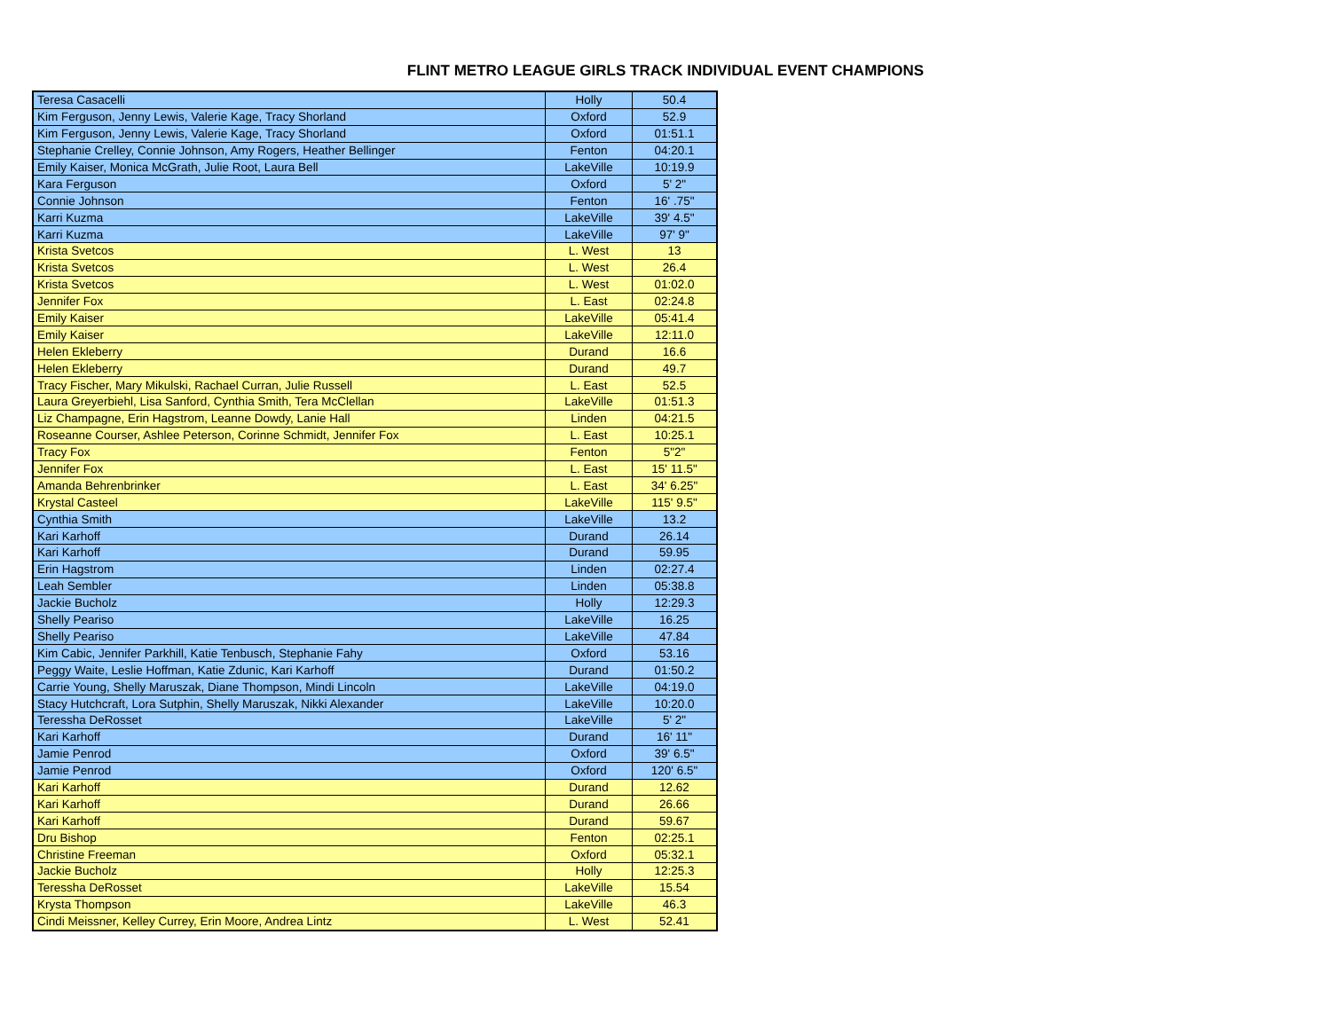FLINT METRO LEAGUE GIRLS TRACK INDIVIDUAL EVENT CHAMPIONS
| Teresa Casacelli | Holly | 50.4 |
| Kim Ferguson, Jenny Lewis, Valerie Kage, Tracy Shorland | Oxford | 52.9 |
| Kim Ferguson, Jenny Lewis, Valerie Kage, Tracy Shorland | Oxford | 01:51.1 |
| Stephanie Crelley, Connie Johnson, Amy Rogers, Heather Bellinger | Fenton | 04:20.1 |
| Emily Kaiser, Monica McGrath, Julie Root, Laura Bell | LakeVille | 10:19.9 |
| Kara Ferguson | Oxford | 5' 2" |
| Connie Johnson | Fenton | 16' .75" |
| Karri Kuzma | LakeVille | 39' 4.5" |
| Karri Kuzma | LakeVille | 97' 9" |
| Krista Svetcos | L. West | 13 |
| Krista Svetcos | L. West | 26.4 |
| Krista Svetcos | L. West | 01:02.0 |
| Jennifer Fox | L. East | 02:24.8 |
| Emily Kaiser | LakeVille | 05:41.4 |
| Emily Kaiser | LakeVille | 12:11.0 |
| Helen Ekleberry | Durand | 16.6 |
| Helen Ekleberry | Durand | 49.7 |
| Tracy Fischer, Mary Mikulski, Rachael Curran, Julie Russell | L. East | 52.5 |
| Laura Greyerbiehl, Lisa Sanford, Cynthia Smith, Tera McClellan | LakeVille | 01:51.3 |
| Liz Champagne, Erin Hagstrom, Leanne Dowdy, Lanie Hall | Linden | 04:21.5 |
| Roseanne Courser, Ashlee Peterson, Corinne Schmidt, Jennifer Fox | L. East | 10:25.1 |
| Tracy Fox | Fenton | 5"2" |
| Jennifer Fox | L. East | 15' 11.5" |
| Amanda Behrenbrinker | L. East | 34' 6.25" |
| Krystal Casteel | LakeVille | 115' 9.5" |
| Cynthia Smith | LakeVille | 13.2 |
| Kari Karhoff | Durand | 26.14 |
| Kari Karhoff | Durand | 59.95 |
| Erin Hagstrom | Linden | 02:27.4 |
| Leah Sembler | Linden | 05:38.8 |
| Jackie Bucholz | Holly | 12:29.3 |
| Shelly Peariso | LakeVille | 16.25 |
| Shelly Peariso | LakeVille | 47.84 |
| Kim Cabic, Jennifer Parkhill, Katie Tenbusch, Stephanie Fahy | Oxford | 53.16 |
| Peggy Waite, Leslie Hoffman, Katie Zdunic, Kari Karhoff | Durand | 01:50.2 |
| Carrie Young, Shelly Maruszak, Diane Thompson, Mindi Lincoln | LakeVille | 04:19.0 |
| Stacy Hutchcraft, Lora Sutphin, Shelly Maruszak, Nikki Alexander | LakeVille | 10:20.0 |
| Teressha DeRosset | LakeVille | 5' 2" |
| Kari Karhoff | Durand | 16' 11" |
| Jamie Penrod | Oxford | 39' 6.5" |
| Jamie Penrod | Oxford | 120' 6.5" |
| Kari Karhoff | Durand | 12.62 |
| Kari Karhoff | Durand | 26.66 |
| Kari Karhoff | Durand | 59.67 |
| Dru Bishop | Fenton | 02:25.1 |
| Christine Freeman | Oxford | 05:32.1 |
| Jackie Bucholz | Holly | 12:25.3 |
| Teressha DeRosset | LakeVille | 15.54 |
| Krysta Thompson | LakeVille | 46.3 |
| Cindi Meissner, Kelley Currey, Erin Moore, Andrea Lintz | L. West | 52.41 |